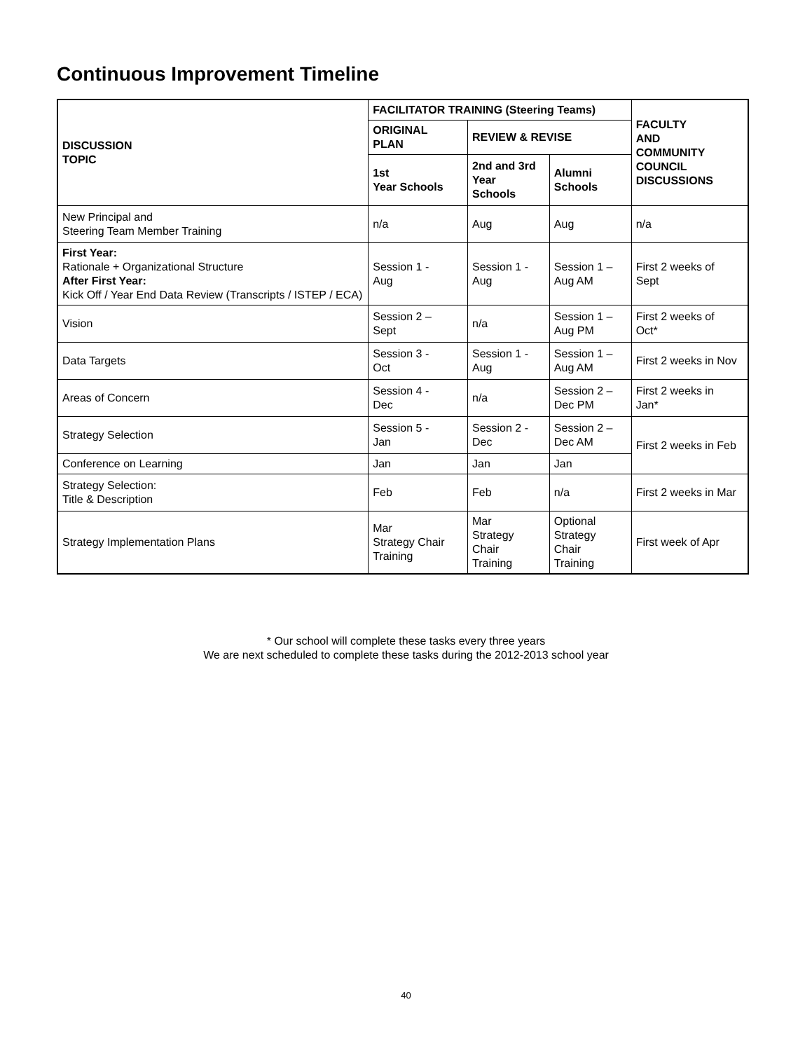Continuous Improvement Timeline
| DISCUSSION TOPIC | FACILITATOR TRAINING (Steering Teams) | | | FACULTY AND COMMUNITY COUNCIL DISCUSSIONS |
| --- | --- | --- | --- | --- |
| | ORIGINAL PLAN | REVIEW & REVISE | | |
| | 1st Year Schools | 2nd and 3rd Year Schools | Alumni Schools | |
| New Principal and Steering Team Member Training | n/a | Aug | Aug | n/a |
| First Year: Rationale + Organizational Structure After First Year: Kick Off / Year End Data Review (Transcripts / ISTEP / ECA) | Session 1 - Aug | Session 1 - Aug | Session 1 – Aug AM | First 2 weeks of Sept |
| Vision | Session 2 – Sept | n/a | Session 1 – Aug PM | First 2 weeks of Oct* |
| Data Targets | Session 3 - Oct | Session 1 - Aug | Session 1 – Aug AM | First 2 weeks in Nov |
| Areas of Concern | Session 4 - Dec | n/a | Session 2 – Dec PM | First 2 weeks in Jan* |
| Strategy Selection | Session 5 - Jan | Session 2 - Dec | Session 2 – Dec AM | First 2 weeks in Feb |
| Conference on Learning | Jan | Jan | Jan | |
| Strategy Selection: Title & Description | Feb | Feb | n/a | First 2 weeks in Mar |
| Strategy Implementation Plans | Mar Strategy Chair Training | Mar Strategy Chair Training | Optional Strategy Chair Training | First week of Apr |
* Our school will complete these tasks every three years
We are next scheduled to complete these tasks during the 2012-2013 school year
40